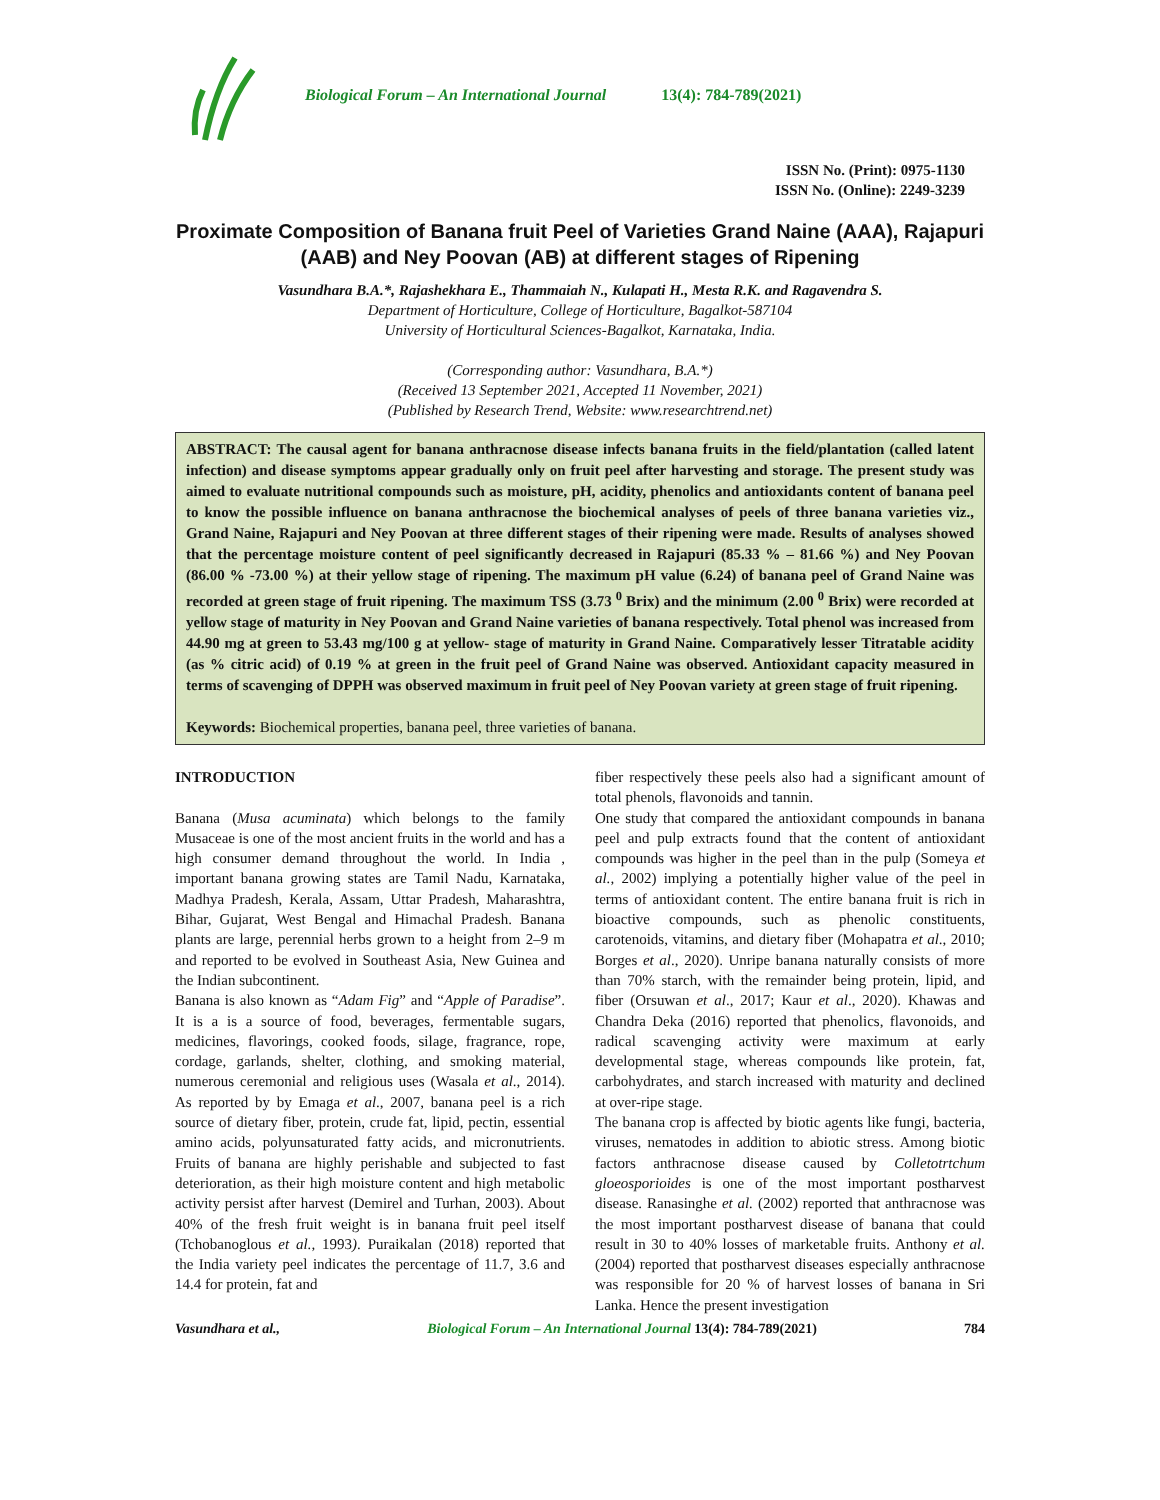Biological Forum – An International Journal 13(4): 784-789(2021)
ISSN No. (Print): 0975-1130
ISSN No. (Online): 2249-3239
Proximate Composition of Banana fruit Peel of Varieties Grand Naine (AAA), Rajapuri (AAB) and Ney Poovan (AB) at different stages of Ripening
Vasundhara B.A.*, Rajashekhara E., Thammaiah N., Kulapati H., Mesta R.K. and Ragavendra S.
Department of Horticulture, College of Horticulture, Bagalkot-587104
University of Horticultural Sciences-Bagalkot, Karnataka, India.
(Corresponding author: Vasundhara, B.A.*)
(Received 13 September 2021, Accepted 11 November, 2021)
(Published by Research Trend, Website: www.researchtrend.net)
ABSTRACT: The causal agent for banana anthracnose disease infects banana fruits in the field/plantation (called latent infection) and disease symptoms appear gradually only on fruit peel after harvesting and storage. The present study was aimed to evaluate nutritional compounds such as moisture, pH, acidity, phenolics and antioxidants content of banana peel to know the possible influence on banana anthracnose the biochemical analyses of peels of three banana varieties viz., Grand Naine, Rajapuri and Ney Poovan at three different stages of their ripening were made. Results of analyses showed that the percentage moisture content of peel significantly decreased in Rajapuri (85.33 % – 81.66 %) and Ney Poovan (86.00 % -73.00 %) at their yellow stage of ripening. The maximum pH value (6.24) of banana peel of Grand Naine was recorded at green stage of fruit ripening. The maximum TSS (3.73 <sup>0</sup> Brix) and the minimum (2.00 <sup>0</sup> Brix) were recorded at yellow stage of maturity in Ney Poovan and Grand Naine varieties of banana respectively. Total phenol was increased from 44.90 mg at green to 53.43 mg/100 g at yellow- stage of maturity in Grand Naine. Comparatively lesser Titratable acidity (as % citric acid) of 0.19 % at green in the fruit peel of Grand Naine was observed. Antioxidant capacity measured in terms of scavenging of DPPH was observed maximum in fruit peel of Ney Poovan variety at green stage of fruit ripening.
Keywords: Biochemical properties, banana peel, three varieties of banana.
INTRODUCTION
Banana (Musa acuminata) which belongs to the family Musaceae is one of the most ancient fruits in the world and has a high consumer demand throughout the world. In India , important banana growing states are Tamil Nadu, Karnataka, Madhya Pradesh, Kerala, Assam, Uttar Pradesh, Maharashtra, Bihar, Gujarat, West Bengal and Himachal Pradesh. Banana plants are large, perennial herbs grown to a height from 2–9 m and reported to be evolved in Southeast Asia, New Guinea and the Indian subcontinent.
Banana is also known as “Adam Fig” and “Apple of Paradise”. It is a is a source of food, beverages, fermentable sugars, medicines, flavorings, cooked foods, silage, fragrance, rope, cordage, garlands, shelter, clothing, and smoking material, numerous ceremonial and religious uses (Wasala et al., 2014). As reported by by Emaga et al., 2007, banana peel is a rich source of dietary fiber, protein, crude fat, lipid, pectin, essential amino acids, polyunsaturated fatty acids, and micronutrients. Fruits of banana are highly perishable and subjected to fast deterioration, as their high moisture content and high metabolic activity persist after harvest (Demirel and Turhan, 2003). About 40% of the fresh fruit weight is in banana fruit peel itself (Tchobanoglous et al., 1993). Puraikalan (2018) reported that the India variety peel indicates the percentage of 11.7, 3.6 and 14.4 for protein, fat and
fiber respectively these peels also had a significant amount of total phenols, flavonoids and tannin.
One study that compared the antioxidant compounds in banana peel and pulp extracts found that the content of antioxidant compounds was higher in the peel than in the pulp (Someya et al., 2002) implying a potentially higher value of the peel in terms of antioxidant content. The entire banana fruit is rich in bioactive compounds, such as phenolic constituents, carotenoids, vitamins, and dietary fiber (Mohapatra et al., 2010; Borges et al., 2020). Unripe banana naturally consists of more than 70% starch, with the remainder being protein, lipid, and fiber (Orsuwan et al., 2017; Kaur et al., 2020). Khawas and Chandra Deka (2016) reported that phenolics, flavonoids, and radical scavenging activity were maximum at early developmental stage, whereas compounds like protein, fat, carbohydrates, and starch increased with maturity and declined at over-ripe stage.
The banana crop is affected by biotic agents like fungi, bacteria, viruses, nematodes in addition to abiotic stress. Among biotic factors anthracnose disease caused by Colletotrtchum gloeosporioides is one of the most important postharvest disease. Ranasinghe et al. (2002) reported that anthracnose was the most important postharvest disease of banana that could result in 30 to 40% losses of marketable fruits. Anthony et al. (2004) reported that postharvest diseases especially anthracnose was responsible for 20 % of harvest losses of banana in Sri Lanka. Hence the present investigation
Vasundhara et al., Biological Forum – An International Journal 13(4): 784-789(2021) 784